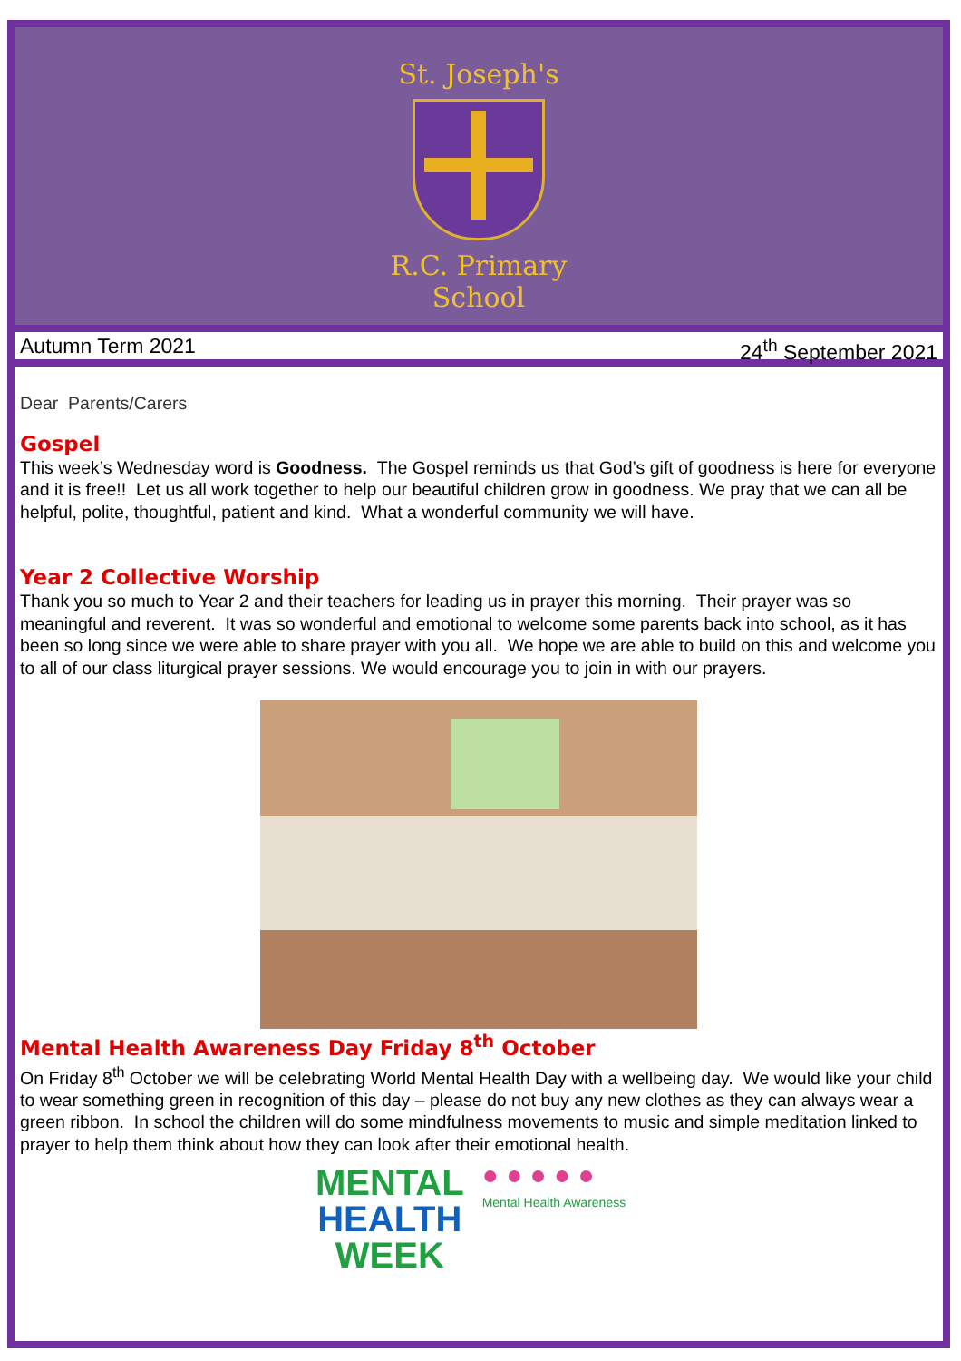St. Joseph's
R.C. Primary School
Autumn Term 2021 24<sup>th</sup> September 2021
Dear Parents/Carers
Gospel
This week’s Wednesday word is Goodness. The Gospel reminds us that God’s gift of goodness is here for everyone and it is free!! Let us all work together to help our beautiful children grow in goodness. We pray that we can all be helpful, polite, thoughtful, patient and kind. What a wonderful community we will have.
Year 2 Collective Worship
Thank you so much to Year 2 and their teachers for leading us in prayer this morning. Their prayer was so meaningful and reverent. It was so wonderful and emotional to welcome some parents back into school, as it has been so long since we were able to share prayer with you all. We hope we are able to build on this and welcome you to all of our class liturgical prayer sessions. We would encourage you to join in with our prayers.
Mental Health Awareness Day Friday 8<sup>th</sup> October
On Friday 8<sup>th</sup> October we will be celebrating World Mental Health Day with a wellbeing day. We would like your child to wear something green in recognition of this day – please do not buy any new clothes as they can always wear a green ribbon. In school the children will do some mindfulness movements to music and simple meditation linked to prayer to help them think about how they can look after their emotional health.
MENTAL
HEALTH
WEEK
● ● ● ● ●
Mental Health Awareness